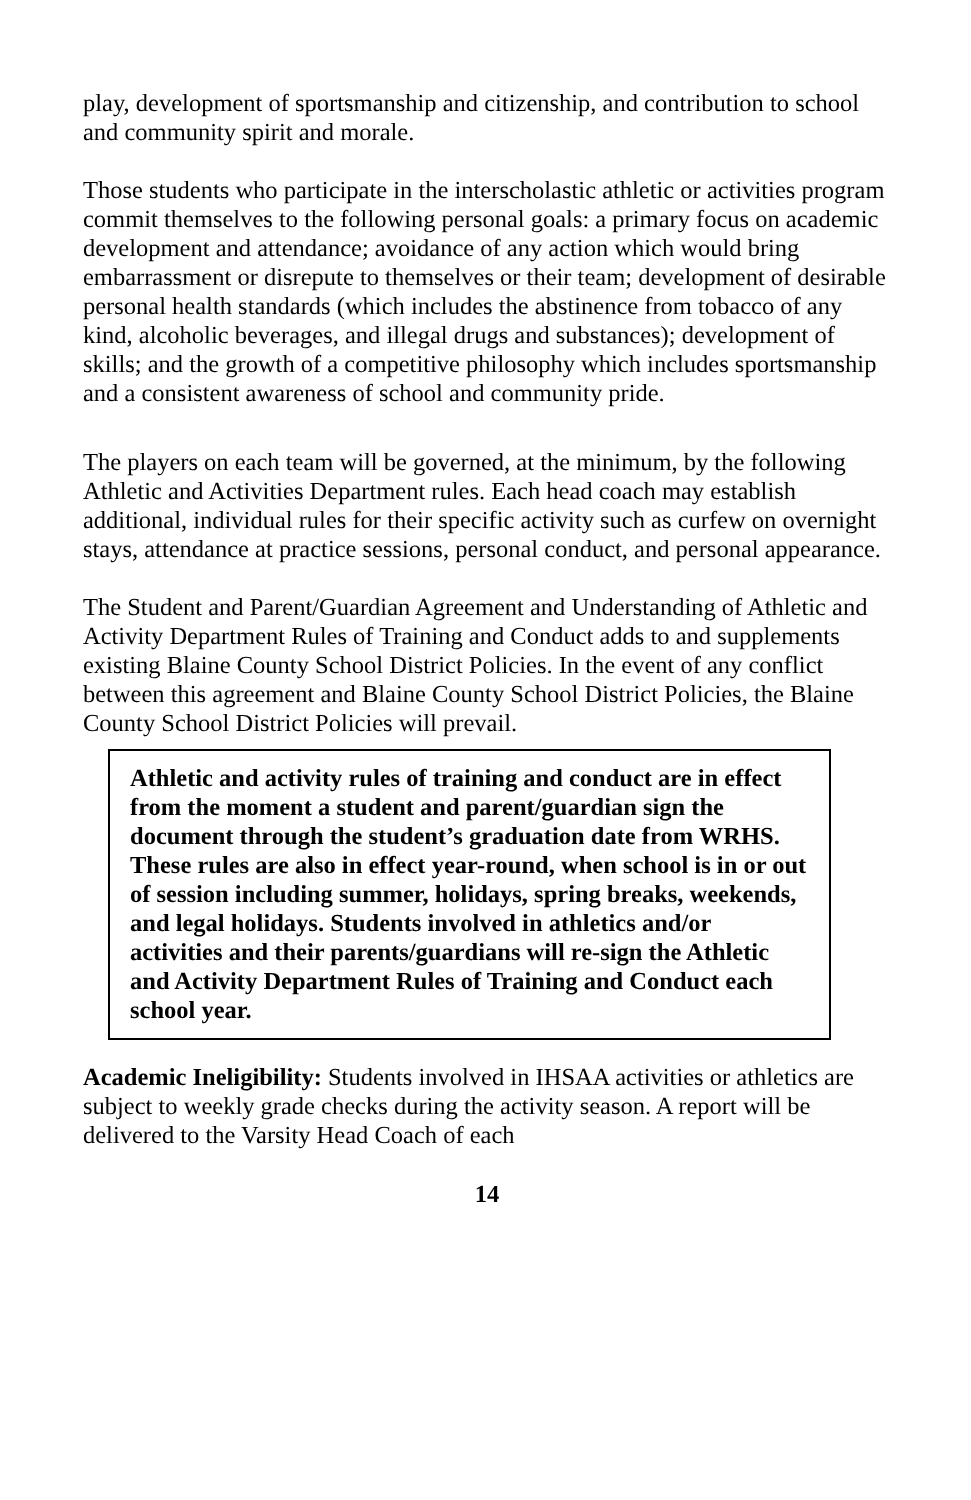play, development of sportsmanship and citizenship, and contribution to school and community spirit and morale.
Those students who participate in the interscholastic athletic or activities program commit themselves to the following personal goals: a primary focus on academic development and attendance; avoidance of any action which would bring embarrassment or disrepute to themselves or their team; development of desirable personal health standards (which includes the abstinence from tobacco of any kind, alcoholic beverages, and illegal drugs and substances); development of skills; and the growth of a competitive philosophy which includes sportsmanship and a consistent awareness of school and community pride.
The players on each team will be governed, at the minimum, by the following Athletic and Activities Department rules. Each head coach may establish additional, individual rules for their specific activity such as curfew on overnight stays, attendance at practice sessions, personal conduct, and personal appearance.
The Student and Parent/Guardian Agreement and Understanding of Athletic and Activity Department Rules of Training and Conduct adds to and supplements existing Blaine County School District Policies. In the event of any conflict between this agreement and Blaine County School District Policies, the Blaine County School District Policies will prevail.
Athletic and activity rules of training and conduct are in effect from the moment a student and parent/guardian sign the document through the student’s graduation date from WRHS. These rules are also in effect year-round, when school is in or out of session including summer, holidays, spring breaks, weekends, and legal holidays. Students involved in athletics and/or activities and their parents/guardians will re-sign the Athletic and Activity Department Rules of Training and Conduct each school year.
Academic Ineligibility: Students involved in IHSAA activities or athletics are subject to weekly grade checks during the activity season. A report will be delivered to the Varsity Head Coach of each
14